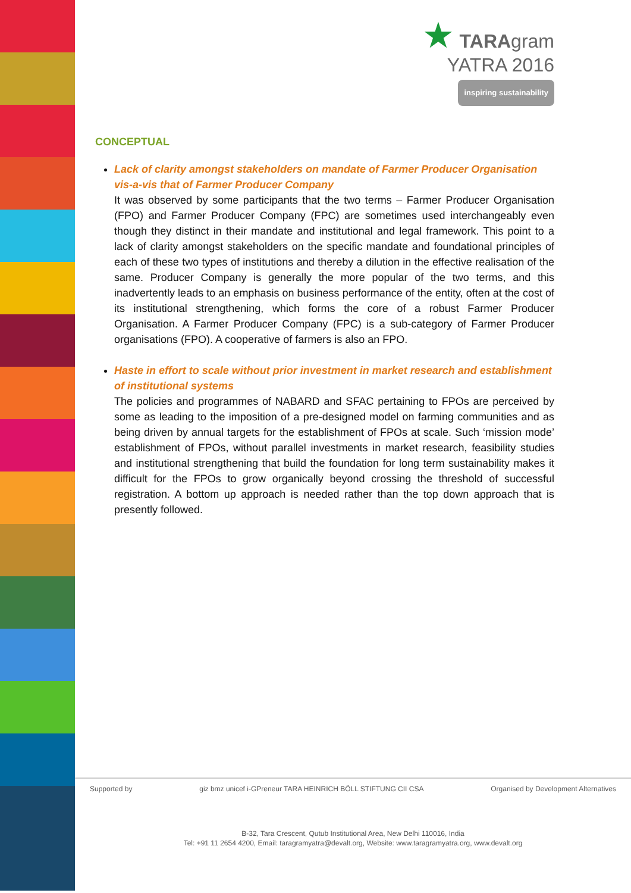★ TARAgram
YATRA 2016
inspiring sustainability
CONCEPTUAL
Lack of clarity amongst stakeholders on mandate of Farmer Producer Organisation vis-a-vis that of Farmer Producer Company
It was observed by some participants that the two terms – Farmer Producer Organisation (FPO) and Farmer Producer Company (FPC) are sometimes used interchangeably even though they distinct in their mandate and institutional and legal framework. This point to a lack of clarity amongst stakeholders on the specific mandate and foundational principles of each of these two types of institutions and thereby a dilution in the effective realisation of the same. Producer Company is generally the more popular of the two terms, and this inadvertently leads to an emphasis on business performance of the entity, often at the cost of its institutional strengthening, which forms the core of a robust Farmer Producer Organisation. A Farmer Producer Company (FPC) is a sub-category of Farmer Producer organisations (FPO). A cooperative of farmers is also an FPO.
Haste in effort to scale without prior investment in market research and establishment of institutional systems
The policies and programmes of NABARD and SFAC pertaining to FPOs are perceived by some as leading to the imposition of a pre-designed model on farming communities and as being driven by annual targets for the establishment of FPOs at scale. Such ‘mission mode’ establishment of FPOs, without parallel investments in market research, feasibility studies and institutional strengthening that build the foundation for long term sustainability makes it difficult for the FPOs to grow organically beyond crossing the threshold of successful registration. A bottom up approach is needed rather than the top down approach that is presently followed.
Supported by giz bmz unicef i-GPreneur TARA HEINRICH BÖLL STIFTUNG CII CSA Organised by Development Alternatives
B-32, Tara Crescent, Qutub Institutional Area, New Delhi 110016, India
Tel: +91 11 2654 4200, Email: taragramyatra@devalt.org, Website: www.taragramyatra.org, www.devalt.org